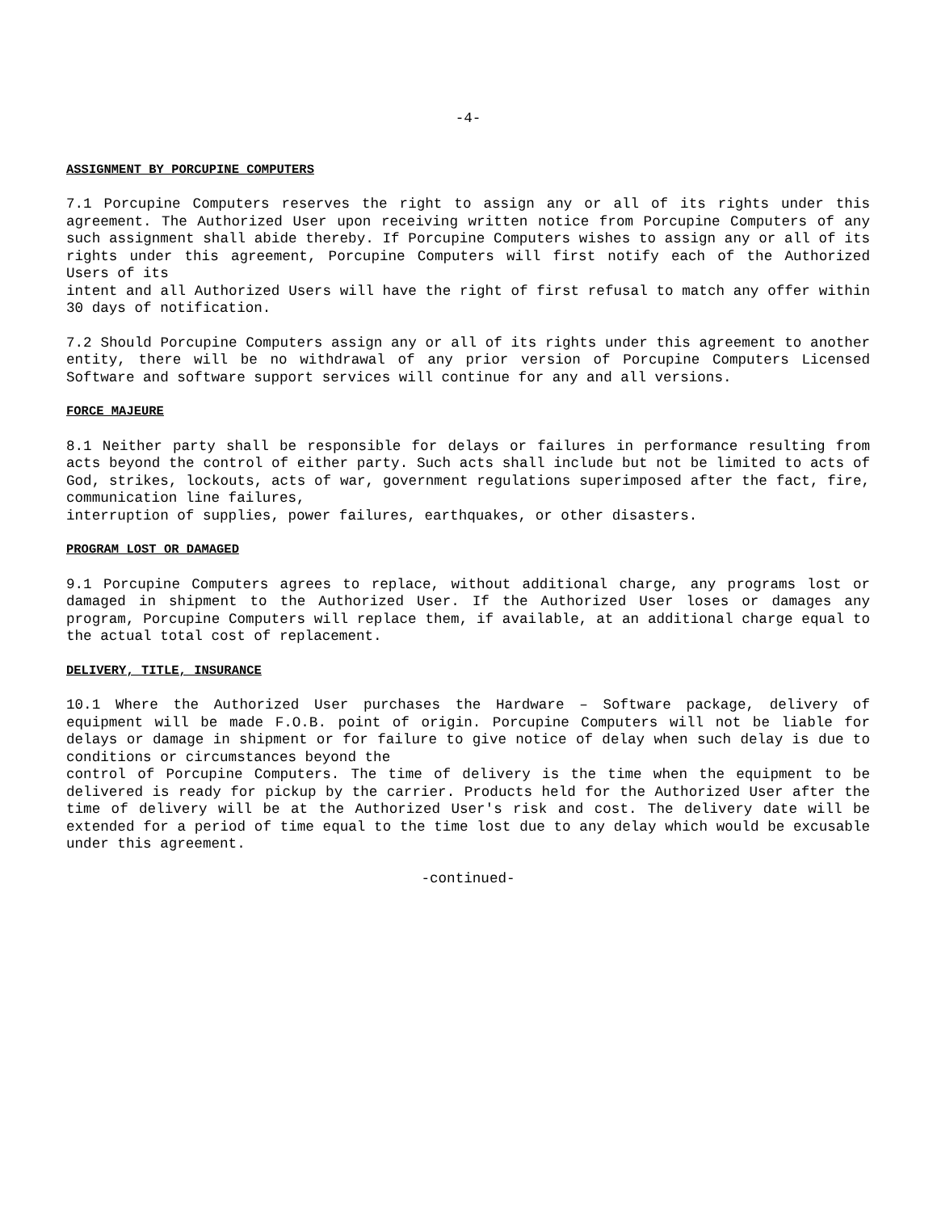-4-
ASSIGNMENT BY PORCUPINE COMPUTERS
7.1 Porcupine Computers reserves the right to assign any or all of its rights under this agreement. The Authorized User upon receiving written notice from Porcupine Computers of any such assignment shall abide thereby. If Porcupine Computers wishes to assign any or all of its rights under this agreement, Porcupine Computers will first notify each of the Authorized Users of its
intent and all Authorized Users will have the right of first refusal to match any offer within 30 days of notification.
7.2 Should Porcupine Computers assign any or all of its rights under this agreement to another entity, there will be no withdrawal of any prior version of Porcupine Computers Licensed Software and software support services will continue for any and all versions.
FORCE MAJEURE
8.1 Neither party shall be responsible for delays or failures in performance resulting from acts beyond the control of either party. Such acts shall include but not be limited to acts of God, strikes, lockouts, acts of war, government regulations superimposed after the fact, fire, communication line failures,
interruption of supplies, power failures, earthquakes, or other disasters.
PROGRAM LOST OR DAMAGED
9.1 Porcupine Computers agrees to replace, without additional charge, any programs lost or damaged in shipment to the Authorized User. If the Authorized User loses or damages any program, Porcupine Computers will replace them, if available, at an additional charge equal to the actual total cost of replacement.
DELIVERY, TITLE, INSURANCE
10.1 Where the Authorized User purchases the Hardware – Software package, delivery of equipment will be made F.O.B. point of origin. Porcupine Computers will not be liable for delays or damage in shipment or for failure to give notice of delay when such delay is due to conditions or circumstances beyond the
control of Porcupine Computers. The time of delivery is the time when the equipment to be delivered is ready for pickup by the carrier. Products held for the Authorized User after the time of delivery will be at the Authorized User's risk and cost. The delivery date will be extended for a period of time equal to the time lost due to any delay which would be excusable under this agreement.
-continued-